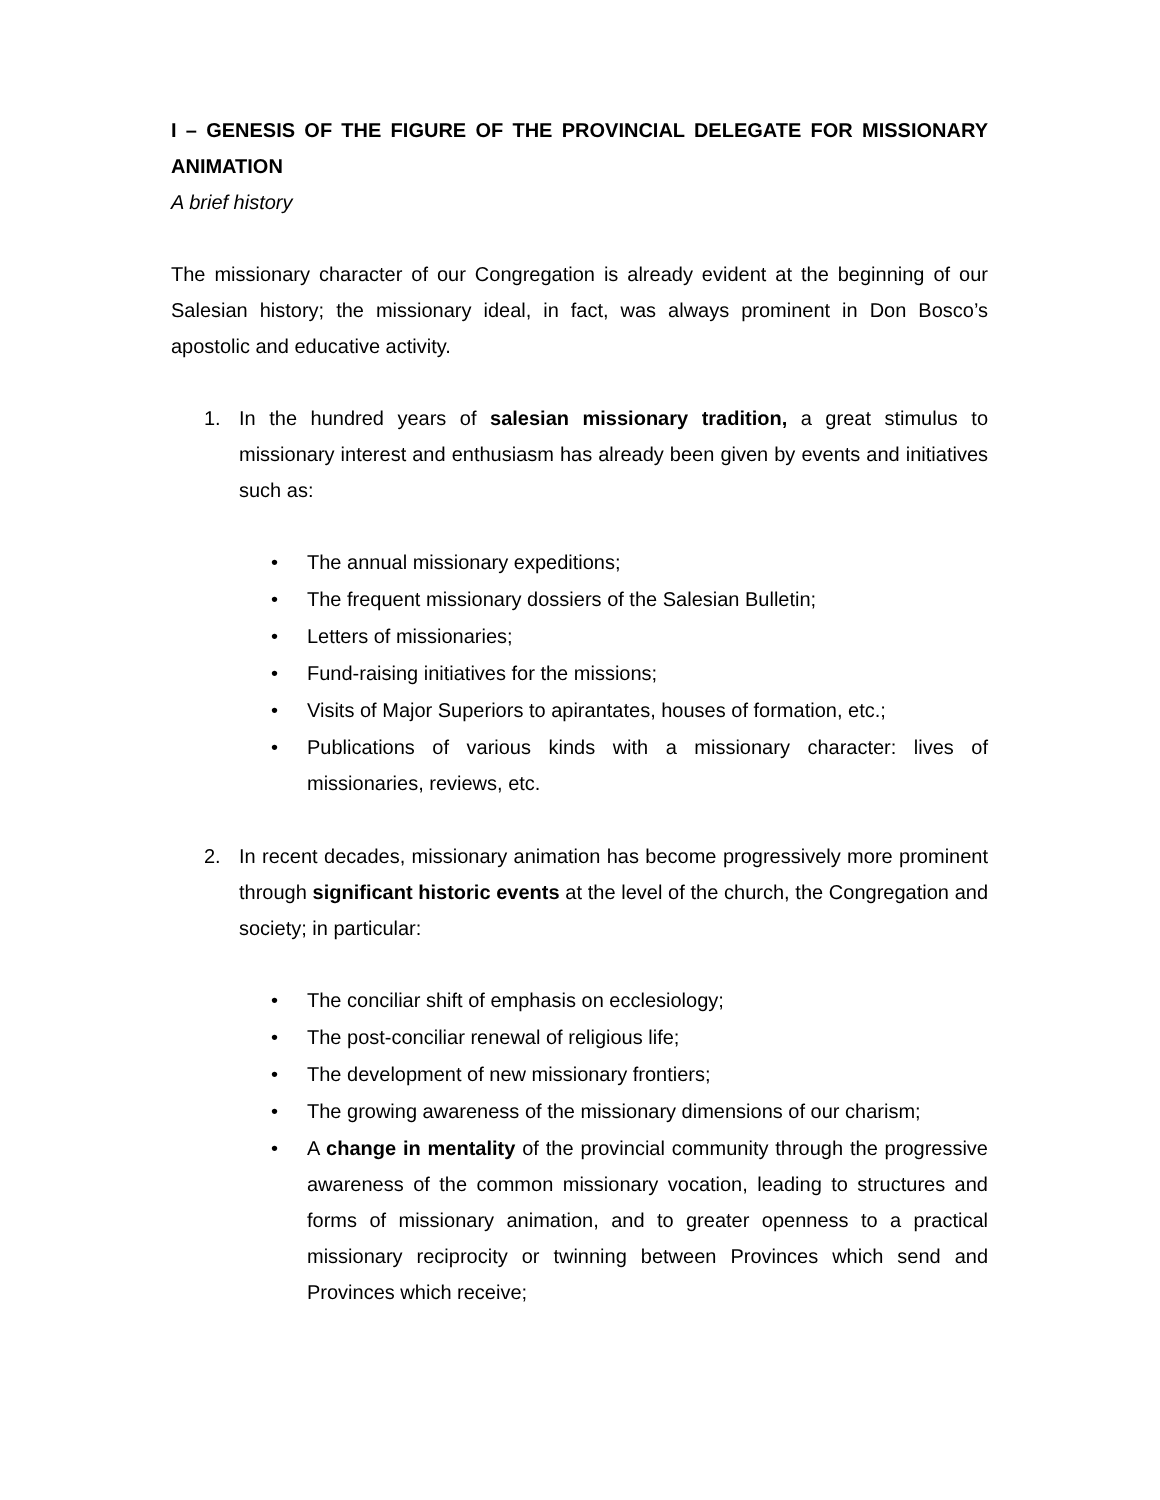I – GENESIS OF THE FIGURE OF THE PROVINCIAL DELEGATE FOR MISSIONARY ANIMATION
A brief history
The missionary character of our Congregation is already evident at the beginning of our Salesian history; the missionary ideal, in fact, was always prominent in Don Bosco’s apostolic and educative activity.
1. In the hundred years of salesian missionary tradition, a great stimulus to missionary interest and enthusiasm has already been given by events and initiatives such as:
• The annual missionary expeditions;
• The frequent missionary dossiers of the Salesian Bulletin;
• Letters of missionaries;
• Fund-raising initiatives for the missions;
• Visits of Major Superiors to apirantates, houses of formation, etc.;
• Publications of various kinds with a missionary character: lives of missionaries, reviews, etc.
2. In recent decades, missionary animation has become progressively more prominent through significant historic events at the level of the church, the Congregation and society; in particular:
• The conciliar shift of emphasis on ecclesiology;
• The post-conciliar renewal of religious life;
• The development of new missionary frontiers;
• The growing awareness of the missionary dimensions of our charism;
• A change in mentality of the provincial community through the progressive awareness of the common missionary vocation, leading to structures and forms of missionary animation, and to greater openness to a practical missionary reciprocity or twinning between Provinces which send and Provinces which receive;